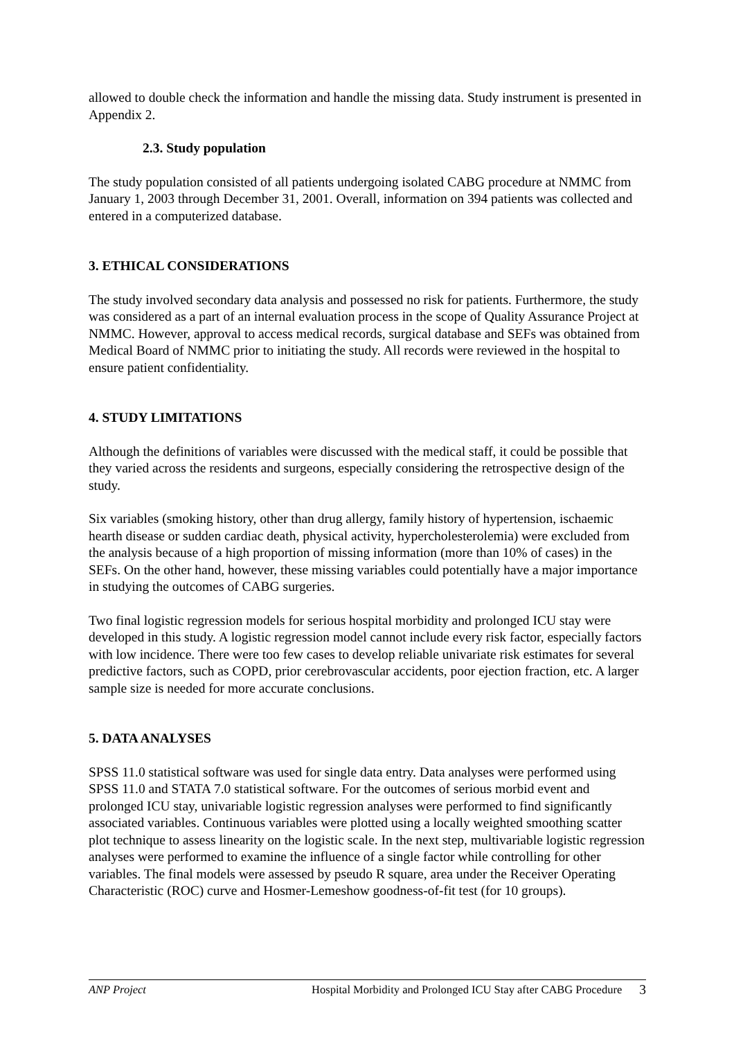allowed to double check the information and handle the missing data. Study instrument is presented in Appendix 2.
2.3. Study population
The study population consisted of all patients undergoing isolated CABG procedure at NMMC from January 1, 2003 through December 31, 2001. Overall, information on 394 patients was collected and entered in a computerized database.
3. ETHICAL CONSIDERATIONS
The study involved secondary data analysis and possessed no risk for patients. Furthermore, the study was considered as a part of an internal evaluation process in the scope of Quality Assurance Project at NMMC. However, approval to access medical records, surgical database and SEFs was obtained from Medical Board of NMMC prior to initiating the study. All records were reviewed in the hospital to ensure patient confidentiality.
4. STUDY LIMITATIONS
Although the definitions of variables were discussed with the medical staff, it could be possible that they varied across the residents and surgeons, especially considering the retrospective design of the study.
Six variables (smoking history, other than drug allergy, family history of hypertension, ischaemic hearth disease or sudden cardiac death, physical activity, hypercholesterolemia) were excluded from the analysis because of a high proportion of missing information (more than 10% of cases) in the SEFs. On the other hand, however, these missing variables could potentially have a major importance in studying the outcomes of CABG surgeries.
Two final logistic regression models for serious hospital morbidity and prolonged ICU stay were developed in this study. A logistic regression model cannot include every risk factor, especially factors with low incidence. There were too few cases to develop reliable univariate risk estimates for several predictive factors, such as COPD, prior cerebrovascular accidents, poor ejection fraction, etc. A larger sample size is needed for more accurate conclusions.
5. DATA ANALYSES
SPSS 11.0 statistical software was used for single data entry. Data analyses were performed using SPSS 11.0 and STATA 7.0 statistical software. For the outcomes of serious morbid event and prolonged ICU stay, univariable logistic regression analyses were performed to find significantly associated variables. Continuous variables were plotted using a locally weighted smoothing scatter plot technique to assess linearity on the logistic scale. In the next step, multivariable logistic regression analyses were performed to examine the influence of a single factor while controlling for other variables. The final models were assessed by pseudo R square, area under the Receiver Operating Characteristic (ROC) curve and Hosmer-Lemeshow goodness-of-fit test (for 10 groups).
ANP Project Hospital Morbidity and Prolonged ICU Stay after CABG Procedure 3